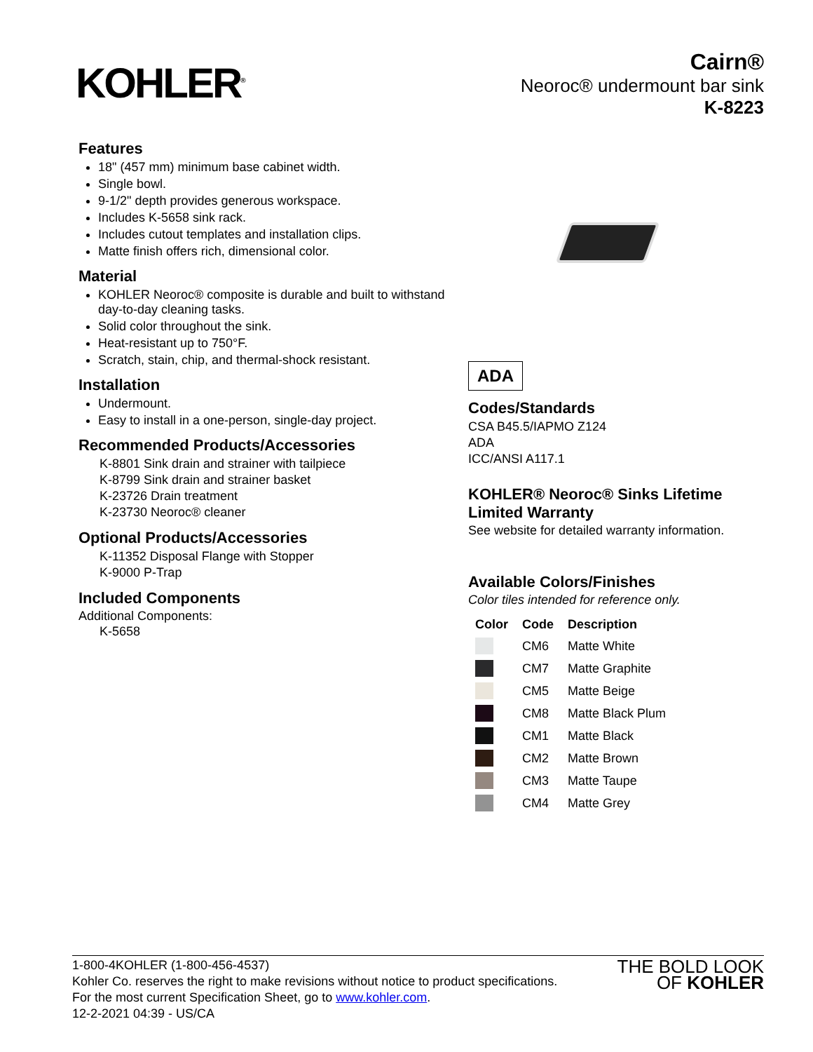KOHLER<sup>®</sup>
Cairn®
Neoroc® undermount bar sink
K-8223
Features
18" (457 mm) minimum base cabinet width.
Single bowl.
9-1/2" depth provides generous workspace.
Includes K-5658 sink rack.
Includes cutout templates and installation clips.
Matte finish offers rich, dimensional color.
Material
KOHLER Neoroc® composite is durable and built to withstand day-to-day cleaning tasks.
Solid color throughout the sink.
Heat-resistant up to 750°F.
Scratch, stain, chip, and thermal-shock resistant.
Installation
Undermount.
Easy to install in a one-person, single-day project.
Recommended Products/Accessories
K-8801 Sink drain and strainer with tailpiece
K-8799 Sink drain and strainer basket
K-23726 Drain treatment
K-23730 Neoroc® cleaner
Optional Products/Accessories
K-11352 Disposal Flange with Stopper
K-9000 P-Trap
Included Components
Additional Components:
K-5658
ADA
Codes/Standards
CSA B45.5/IAPMO Z124
ADA
ICC/ANSI A117.1
KOHLER® Neoroc® Sinks Lifetime Limited Warranty
See website for detailed warranty information.
Available Colors/Finishes
Color tiles intended for reference only.
| Color | Code | Description |
| --- | --- | --- |
| | CM6 | Matte White |
| | CM7 | Matte Graphite |
| | CM5 | Matte Beige |
| | CM8 | Matte Black Plum |
| | CM1 | Matte Black |
| | CM2 | Matte Brown |
| | CM3 | Matte Taupe |
| | CM4 | Matte Grey |
1-800-4KOHLER (1-800-456-4537)
Kohler Co. reserves the right to make revisions without notice to product specifications.
For the most current Specification Sheet, go to www.kohler.com.
12-2-2021 04:39 - US/CA
THE BOLD LOOK
OF KOHLER